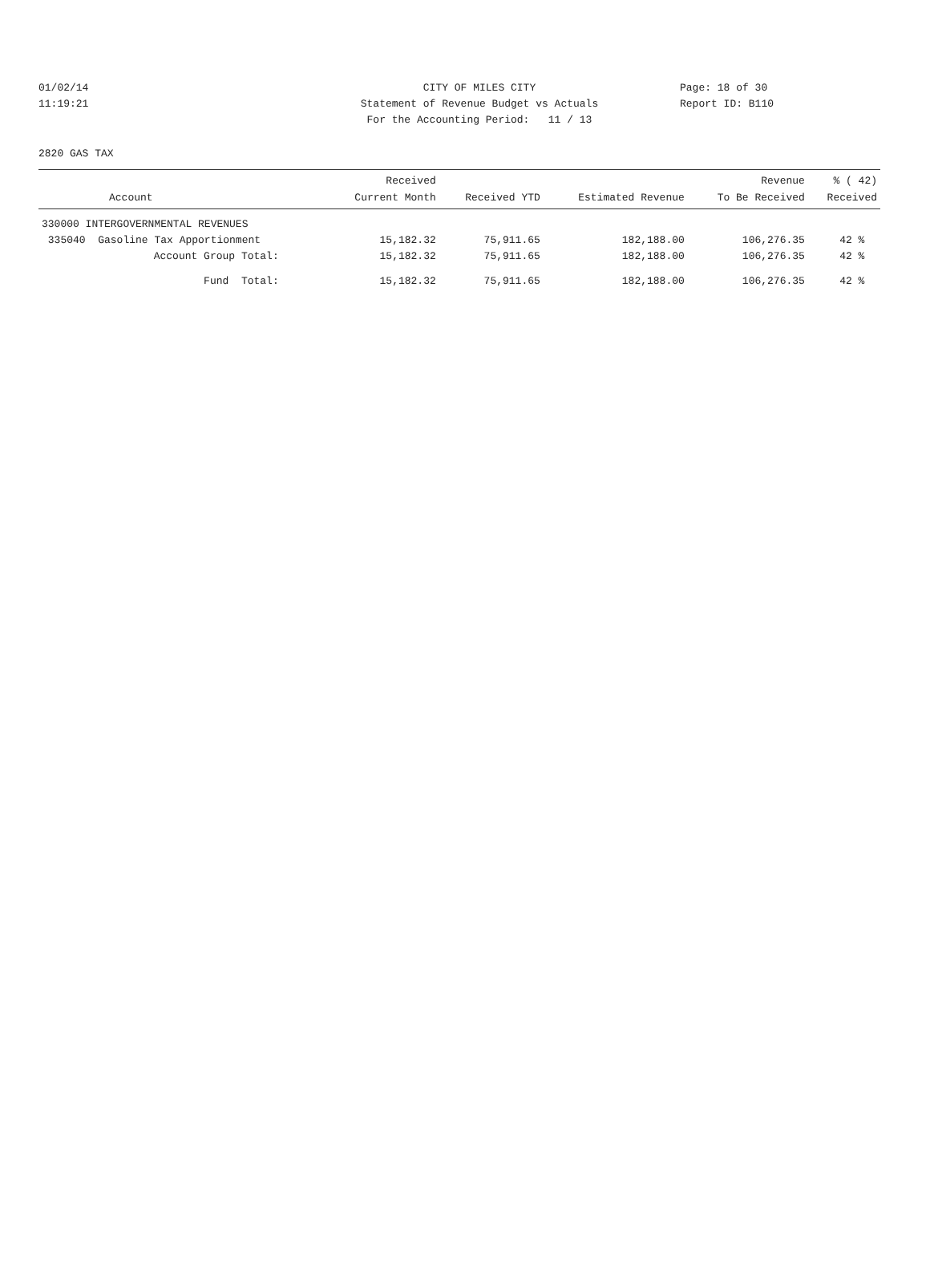01/02/14 CITY OF MILES CITY Page: 18 of 30
11:19:21 Statement of Revenue Budget vs Actuals Report ID: B110
For the Accounting Period: 11 / 13
2820 GAS TAX
| Account | Received Current Month | Received YTD | Estimated Revenue | Revenue To Be Received | % ( 42) Received |
| --- | --- | --- | --- | --- | --- |
| 330000 INTERGOVERNMENTAL REVENUES | | | | | |
| 335040 Gasoline Tax Apportionment | 15,182.32 | 75,911.65 | 182,188.00 | 106,276.35 | 42 % |
| Account Group Total: | 15,182.32 | 75,911.65 | 182,188.00 | 106,276.35 | 42 % |
| Fund Total: | 15,182.32 | 75,911.65 | 182,188.00 | 106,276.35 | 42 % |